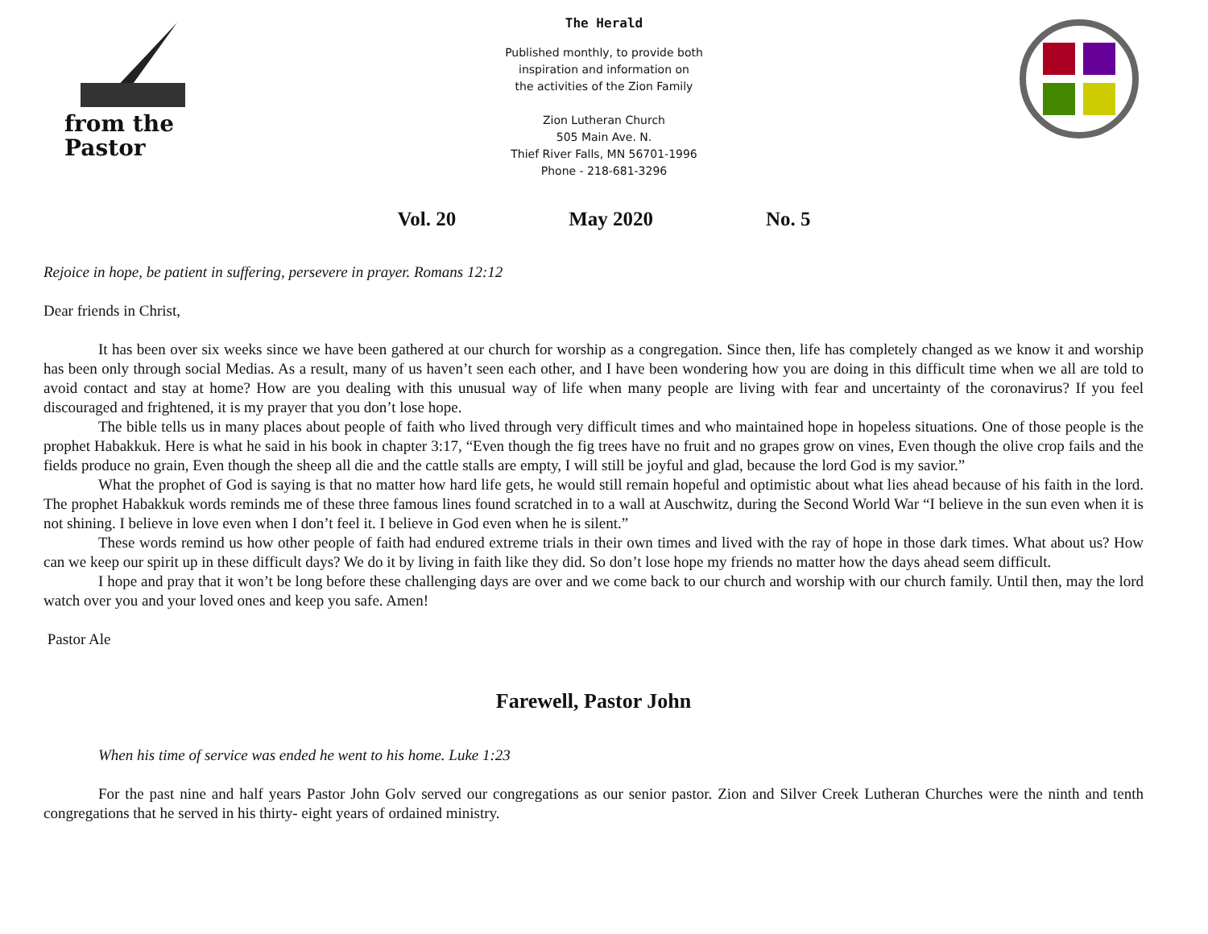from the
Pastor
The Herald
Published monthly, to provide both
inspiration and information on
the activities of the Zion Family
Zion Lutheran Church
505 Main Ave. N.
Thief River Falls, MN 56701-1996
Phone - 218-681-3296
Vol. 20 May 2020 No. 5
Rejoice in hope, be patient in suffering, persevere in prayer. Romans 12:12
Dear friends in Christ,
It has been over six weeks since we have been gathered at our church for worship as a congregation. Since then, life has completely changed as we know it and worship has been only through social Medias. As a result, many of us haven’t seen each other, and I have been wondering how you are doing in this difficult time when we all are told to avoid contact and stay at home? How are you dealing with this unusual way of life when many people are living with fear and uncertainty of the coronavirus? If you feel discouraged and frightened, it is my prayer that you don’t lose hope.
The bible tells us in many places about people of faith who lived through very difficult times and who maintained hope in hopeless situations. One of those people is the prophet Habakkuk. Here is what he said in his book in chapter 3:17, “Even though the fig trees have no fruit and no grapes grow on vines, Even though the olive crop fails and the fields produce no grain, Even though the sheep all die and the cattle stalls are empty, I will still be joyful and glad, because the lord God is my savior.”
What the prophet of God is saying is that no matter how hard life gets, he would still remain hopeful and optimistic about what lies ahead because of his faith in the lord. The prophet Habakkuk words reminds me of these three famous lines found scratched in to a wall at Auschwitz, during the Second World War “I believe in the sun even when it is not shining. I believe in love even when I don’t feel it. I believe in God even when he is silent.”
These words remind us how other people of faith had endured extreme trials in their own times and lived with the ray of hope in those dark times. What about us? How can we keep our spirit up in these difficult days? We do it by living in faith like they did. So don’t lose hope my friends no matter how the days ahead seem difficult.
I hope and pray that it won’t be long before these challenging days are over and we come back to our church and worship with our church family. Until then, may the lord watch over you and your loved ones and keep you safe. Amen!
Pastor Ale
Farewell, Pastor John
When his time of service was ended he went to his home. Luke 1:23
For the past nine and half years Pastor John Golv served our congregations as our senior pastor. Zion and Silver Creek Lutheran Churches were the ninth and tenth congregations that he served in his thirty- eight years of ordained ministry.